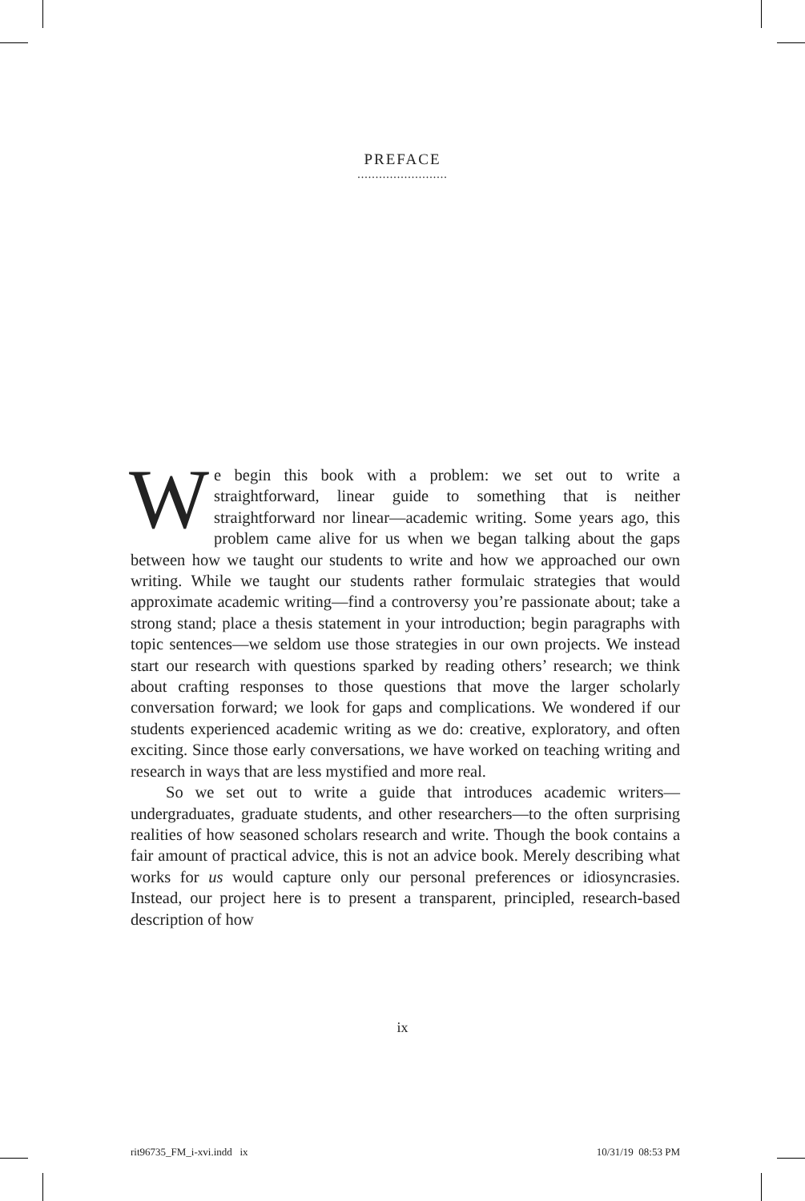PREFACE
.........................
We begin this book with a problem: we set out to write a straightforward, linear guide to something that is neither straightforward nor linear—academic writing. Some years ago, this problem came alive for us when we began talking about the gaps between how we taught our students to write and how we approached our own writing. While we taught our students rather formulaic strategies that would approximate academic writing—find a controversy you’re passionate about; take a strong stand; place a thesis statement in your introduction; begin paragraphs with topic sentences—we seldom use those strategies in our own projects. We instead start our research with questions sparked by reading others’ research; we think about crafting responses to those questions that move the larger scholarly conversation forward; we look for gaps and complications. We wondered if our students experienced academic writing as we do: creative, exploratory, and often exciting. Since those early conversations, we have worked on teaching writing and research in ways that are less mystified and more real.
So we set out to write a guide that introduces academic writers—undergraduates, graduate students, and other researchers—to the often surprising realities of how seasoned scholars research and write. Though the book contains a fair amount of practical advice, this is not an advice book. Merely describing what works for us would capture only our personal preferences or idiosyncrasies. Instead, our project here is to present a transparent, principled, research-based description of how
ix
rit96735_FM_i-xvi.indd ix 10/31/19 08:53 PM